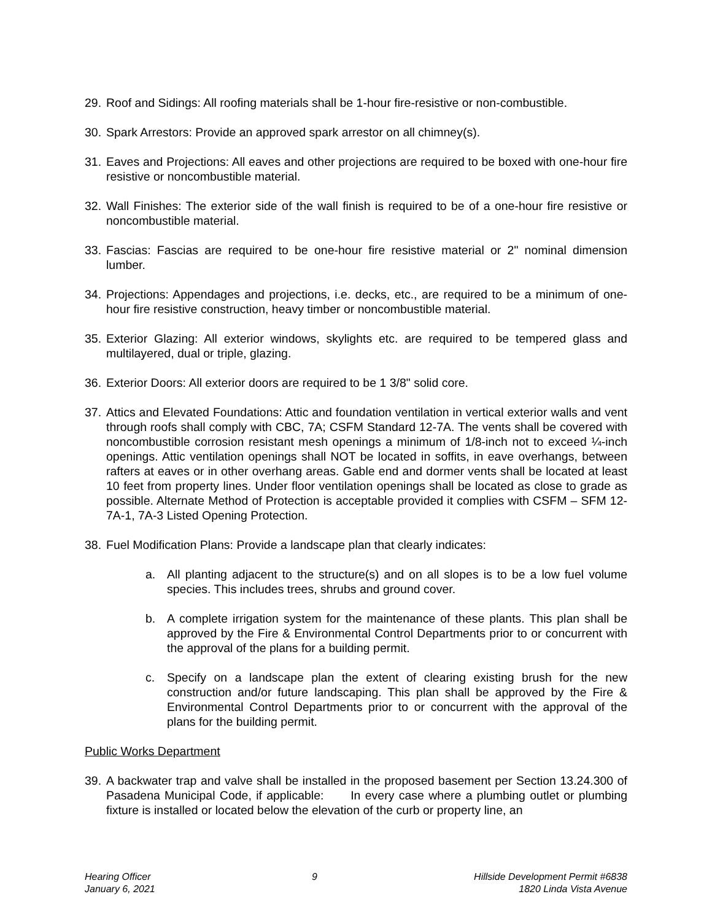29. Roof and Sidings: All roofing materials shall be 1-hour fire-resistive or non-combustible.
30. Spark Arrestors: Provide an approved spark arrestor on all chimney(s).
31. Eaves and Projections: All eaves and other projections are required to be boxed with one-hour fire resistive or noncombustible material.
32. Wall Finishes: The exterior side of the wall finish is required to be of a one-hour fire resistive or noncombustible material.
33. Fascias: Fascias are required to be one-hour fire resistive material or 2" nominal dimension lumber.
34. Projections: Appendages and projections, i.e. decks, etc., are required to be a minimum of one-hour fire resistive construction, heavy timber or noncombustible material.
35. Exterior Glazing: All exterior windows, skylights etc. are required to be tempered glass and multilayered, dual or triple, glazing.
36. Exterior Doors: All exterior doors are required to be 1 3/8" solid core.
37. Attics and Elevated Foundations: Attic and foundation ventilation in vertical exterior walls and vent through roofs shall comply with CBC, 7A; CSFM Standard 12-7A. The vents shall be covered with noncombustible corrosion resistant mesh openings a minimum of 1/8-inch not to exceed ¼-inch openings. Attic ventilation openings shall NOT be located in soffits, in eave overhangs, between rafters at eaves or in other overhang areas. Gable end and dormer vents shall be located at least 10 feet from property lines. Under floor ventilation openings shall be located as close to grade as possible. Alternate Method of Protection is acceptable provided it complies with CSFM – SFM 12-7A-1, 7A-3 Listed Opening Protection.
38. Fuel Modification Plans: Provide a landscape plan that clearly indicates:
a. All planting adjacent to the structure(s) and on all slopes is to be a low fuel volume species. This includes trees, shrubs and ground cover.
b. A complete irrigation system for the maintenance of these plants. This plan shall be approved by the Fire & Environmental Control Departments prior to or concurrent with the approval of the plans for a building permit.
c. Specify on a landscape plan the extent of clearing existing brush for the new construction and/or future landscaping. This plan shall be approved by the Fire & Environmental Control Departments prior to or concurrent with the approval of the plans for the building permit.
Public Works Department
39. A backwater trap and valve shall be installed in the proposed basement per Section 13.24.300 of Pasadena Municipal Code, if applicable: In every case where a plumbing outlet or plumbing fixture is installed or located below the elevation of the curb or property line, an
Hearing Officer
January 6, 2021
9 Hillside Development Permit #6838
1820 Linda Vista Avenue